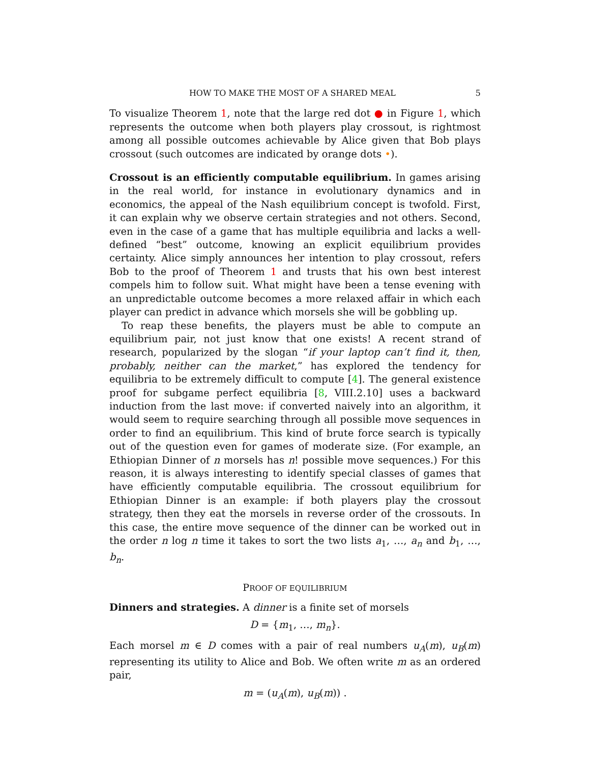HOW TO MAKE THE MOST OF A SHARED MEAL 5
To visualize Theorem 1, note that the large red dot ● in Figure 1, which represents the outcome when both players play crossout, is rightmost among all possible outcomes achievable by Alice given that Bob plays crossout (such outcomes are indicated by orange dots •).
Crossout is an efficiently computable equilibrium. In games arising in the real world, for instance in evolutionary dynamics and in economics, the appeal of the Nash equilibrium concept is twofold. First, it can explain why we observe certain strategies and not others. Second, even in the case of a game that has multiple equilibria and lacks a well-defined “best” outcome, knowing an explicit equilibrium provides certainty. Alice simply announces her intention to play crossout, refers Bob to the proof of Theorem 1 and trusts that his own best interest compels him to follow suit. What might have been a tense evening with an unpredictable outcome becomes a more relaxed affair in which each player can predict in advance which morsels she will be gobbling up.
To reap these benefits, the players must be able to compute an equilibrium pair, not just know that one exists! A recent strand of research, popularized by the slogan “if your laptop can’t find it, then, probably, neither can the market,” has explored the tendency for equilibria to be extremely difficult to compute [4]. The general existence proof for subgame perfect equilibria [8, VIII.2.10] uses a backward induction from the last move: if converted naively into an algorithm, it would seem to require searching through all possible move sequences in order to find an equilibrium. This kind of brute force search is typically out of the question even for games of moderate size. (For example, an Ethiopian Dinner of n morsels has n! possible move sequences.) For this reason, it is always interesting to identify special classes of games that have efficiently computable equilibria. The crossout equilibrium for Ethiopian Dinner is an example: if both players play the crossout strategy, then they eat the morsels in reverse order of the crossouts. In this case, the entire move sequence of the dinner can be worked out in the order n log n time it takes to sort the two lists a<sub>1</sub>, …, a<sub>n</sub> and b<sub>1</sub>, …, b<sub>n</sub>.
PROOF OF EQUILIBRIUM
Dinners and strategies. A dinner is a finite set of morsels
D = {m<sub>1</sub>, …, m<sub>n</sub>}.
Each morsel m ∈ D comes with a pair of real numbers u<sub>A</sub>(m), u<sub>B</sub>(m) representing its utility to Alice and Bob. We often write m as an ordered pair,
m = (u<sub>A</sub>(m), u<sub>B</sub>(m)) .